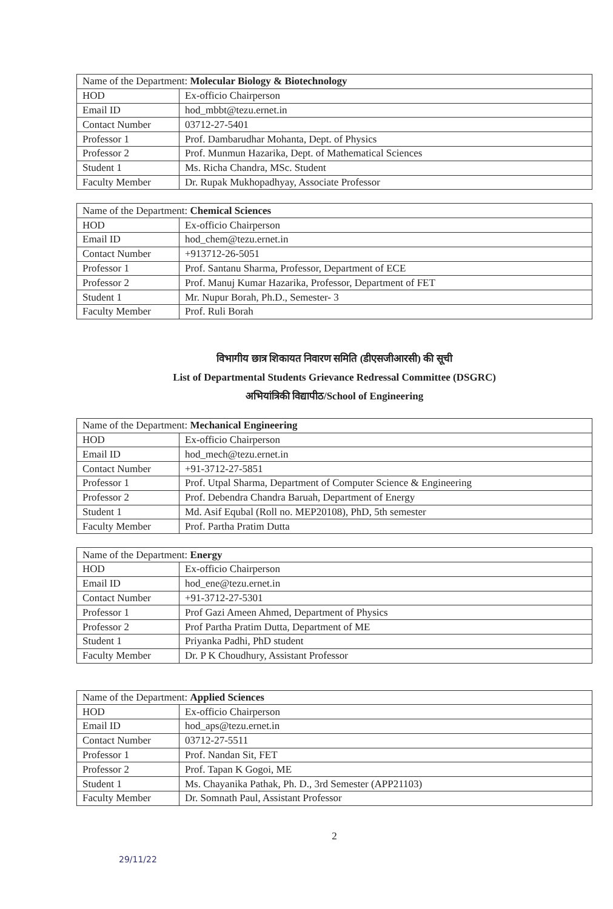| Name of the Department: Molecular Biology & Biotechnology | |
| --- | --- |
| HOD | Ex-officio Chairperson |
| Email ID | hod_mbbt@tezu.ernet.in |
| Contact Number | 03712-27-5401 |
| Professor 1 | Prof. Dambarudhar Mohanta, Dept. of Physics |
| Professor 2 | Prof. Munmun Hazarika, Dept. of Mathematical Sciences |
| Student 1 | Ms. Richa Chandra, MSc. Student |
| Faculty Member | Dr. Rupak Mukhopadhyay, Associate Professor |
| Name of the Department: Chemical Sciences | |
| --- | --- |
| HOD | Ex-officio Chairperson |
| Email ID | hod_chem@tezu.ernet.in |
| Contact Number | +913712-26-5051 |
| Professor 1 | Prof. Santanu Sharma, Professor, Department of ECE |
| Professor 2 | Prof. Manuj Kumar Hazarika, Professor, Department of FET |
| Student 1 | Mr. Nupur Borah, Ph.D., Semester- 3 |
| Faculty Member | Prof. Ruli Borah |
विभागीय छात्र शिकायत निवारण समिति (डीएसजीआरसी) की सूची
List of Departmental Students Grievance Redressal Committee (DSGRC)
अभियांत्रिकी विद्यापीठ/School of Engineering
| Name of the Department: Mechanical Engineering | |
| --- | --- |
| HOD | Ex-officio Chairperson |
| Email ID | hod_mech@tezu.ernet.in |
| Contact Number | +91-3712-27-5851 |
| Professor 1 | Prof. Utpal Sharma, Department of Computer Science & Engineering |
| Professor 2 | Prof. Debendra Chandra Baruah, Department of Energy |
| Student 1 | Md. Asif Equbal (Roll no. MEP20108), PhD, 5th semester |
| Faculty Member | Prof. Partha Pratim Dutta |
| Name of the Department: Energy | |
| --- | --- |
| HOD | Ex-officio Chairperson |
| Email ID | hod_ene@tezu.ernet.in |
| Contact Number | +91-3712-27-5301 |
| Professor 1 | Prof Gazi Ameen Ahmed, Department of Physics |
| Professor 2 | Prof Partha Pratim Dutta, Department of ME |
| Student 1 | Priyanka Padhi, PhD student |
| Faculty Member | Dr. P K Choudhury, Assistant Professor |
| Name of the Department: Applied Sciences | |
| --- | --- |
| HOD | Ex-officio Chairperson |
| Email ID | hod_aps@tezu.ernet.in |
| Contact Number | 03712-27-5511 |
| Professor 1 | Prof. Nandan Sit, FET |
| Professor 2 | Prof. Tapan K Gogoi, ME |
| Student 1 | Ms. Chayanika Pathak, Ph. D., 3rd Semester (APP21103) |
| Faculty Member | Dr. Somnath Paul, Assistant Professor |
2
29/11/22